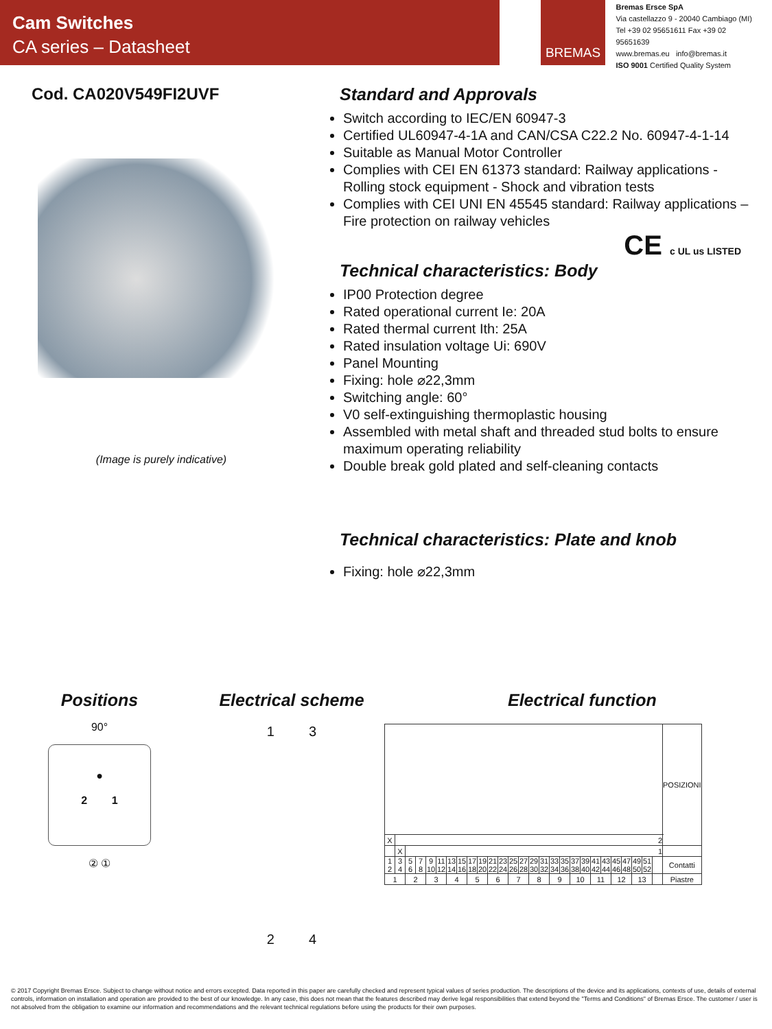Cam Switches
CA series – Datasheet
BREMAS
Bremas Ersce SpA
Via castellazzo 9 - 20040 Cambiago (MI)
Tel +39 02 95651611 Fax +39 02 95651639
www.bremas.eu info@bremas.it
ISO 9001 Certified Quality System
Cod. CA020V549FI2UVF
(Image is purely indicative)
Standard and Approvals
Switch according to IEC/EN 60947-3
Certified UL60947-4-1A and CAN/CSA C22.2 No. 60947-4-1-14
Suitable as Manual Motor Controller
Complies with CEI EN 61373 standard: Railway applications - Rolling stock equipment - Shock and vibration tests
Complies with CEI UNI EN 45545 standard: Railway applications – Fire protection on railway vehicles
CE c UL us LISTED
Technical characteristics: Body
IP00 Protection degree
Rated operational current Ie: 20A
Rated thermal current Ith: 25A
Rated insulation voltage Ui: 690V
Panel Mounting
Fixing: hole ⌀22,3mm
Switching angle: 60°
V0 self-extinguishing thermoplastic housing
Assembled with metal shaft and threaded stud bolts to ensure maximum operating reliability
Double break gold plated and self-cleaning contacts
Technical characteristics: Plate and knob
Fixing: hole ⌀22,3mm
Positions
90°
●
2 1
② ①
Electrical scheme
1 3
2 4
Electrical function
| | | | | | | | | | | | | | | | | | | | | | | | | | | | POSIZIONI |
| X | 2 | | | | | | | | | | | | | | | | | | | | | | | | | | |
| | X | 1 | | | | | | | | | | | | | | | | | | | | | | | | | |
| 1 2 | 3 4 | 5 6 | 7 8 | 9 10 | 11 12 | 13 14 | 15 16 | 17 18 | 19 20 | 21 22 | 23 24 | 25 26 | 27 28 | 29 30 | 31 32 | 33 34 | 35 36 | 37 38 | 39 40 | 41 42 | 43 44 | 45 46 | 47 48 | 49 50 | 51 52 | | Contatti |
| 1 | | 2 | | 3 | | 4 | | 5 | | 6 | | 7 | | 8 | | 9 | | 10 | | 11 | | 12 | | 13 | | | Piastre |
© 2017 Copyright Bremas Ersce. Subject to change without notice and errors excepted. Data reported in this paper are carefully checked and represent typical values of series production. The descriptions of the device and its applications, contexts of use, details of external controls, information on installation and operation are provided to the best of our knowledge. In any case, this does not mean that the features described may derive legal responsibilities that extend beyond the "Terms and Conditions" of Bremas Ersce. The customer / user is not absolved from the obligation to examine our information and recommendations and the relevant technical regulations before using the products for their own purposes.